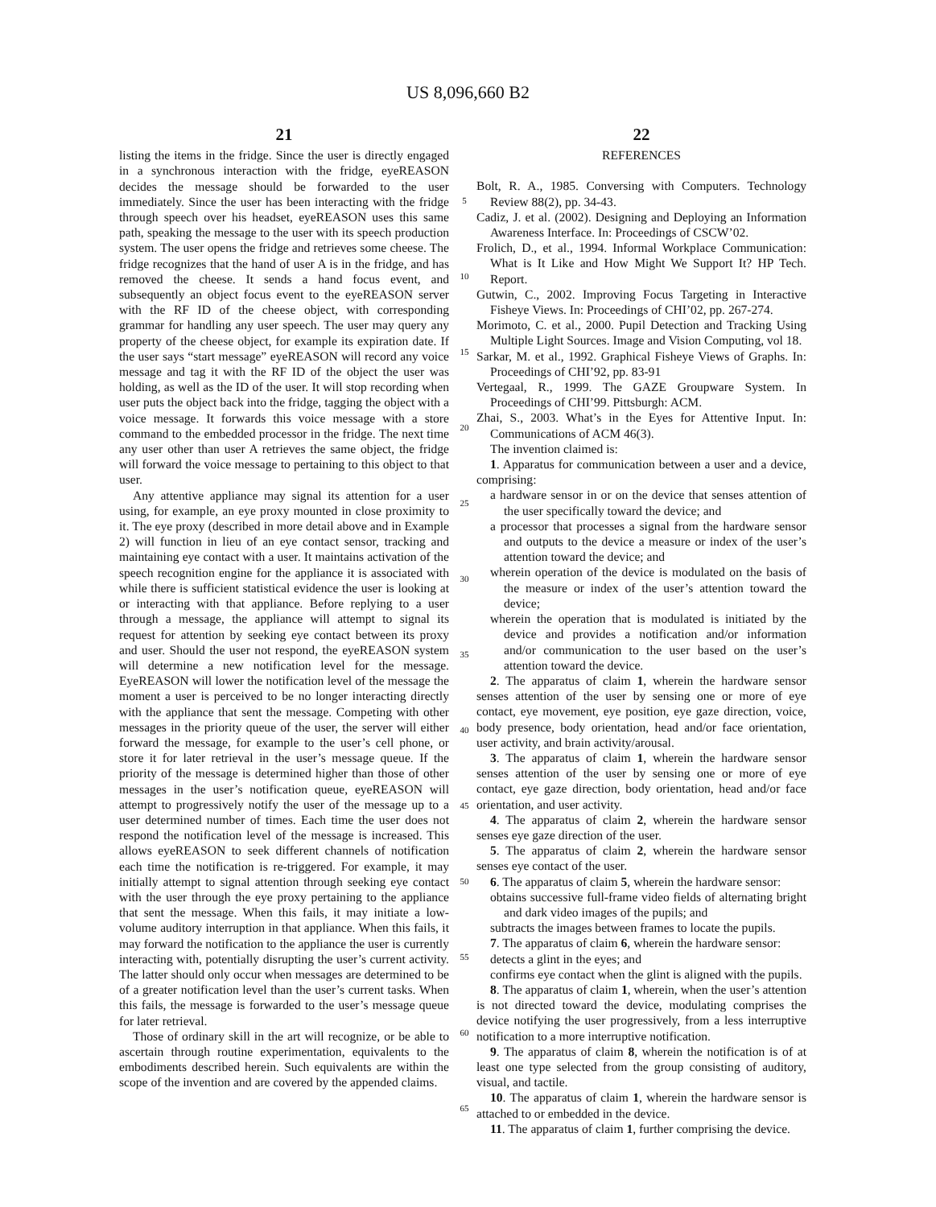US 8,096,660 B2
21
listing the items in the fridge. Since the user is directly engaged in a synchronous interaction with the fridge, eyeREASON decides the message should be forwarded to the user immediately. Since the user has been interacting with the fridge through speech over his headset, eyeREASON uses this same path, speaking the message to the user with its speech production system. The user opens the fridge and retrieves some cheese. The fridge recognizes that the hand of user A is in the fridge, and has removed the cheese. It sends a hand focus event, and subsequently an object focus event to the eyeREASON server with the RF ID of the cheese object, with corresponding grammar for handling any user speech. The user may query any property of the cheese object, for example its expiration date. If the user says “start message” eyeREASON will record any voice message and tag it with the RF ID of the object the user was holding, as well as the ID of the user. It will stop recording when user puts the object back into the fridge, tagging the object with a voice message. It forwards this voice message with a store command to the embedded processor in the fridge. The next time any user other than user A retrieves the same object, the fridge will forward the voice message to pertaining to this object to that user.
Any attentive appliance may signal its attention for a user using, for example, an eye proxy mounted in close proximity to it. The eye proxy (described in more detail above and in Example 2) will function in lieu of an eye contact sensor, tracking and maintaining eye contact with a user. It maintains activation of the speech recognition engine for the appliance it is associated with while there is sufficient statistical evidence the user is looking at or interacting with that appliance. Before replying to a user through a message, the appliance will attempt to signal its request for attention by seeking eye contact between its proxy and user. Should the user not respond, the eyeREASON system will determine a new notification level for the message. EyeREASON will lower the notification level of the message the moment a user is perceived to be no longer interacting directly with the appliance that sent the message. Competing with other messages in the priority queue of the user, the server will either forward the message, for example to the user’s cell phone, or store it for later retrieval in the user’s message queue. If the priority of the message is determined higher than those of other messages in the user’s notification queue, eyeREASON will attempt to progressively notify the user of the message up to a user determined number of times. Each time the user does not respond the notification level of the message is increased. This allows eyeREASON to seek different channels of notification each time the notification is re-triggered. For example, it may initially attempt to signal attention through seeking eye contact with the user through the eye proxy pertaining to the appliance that sent the message. When this fails, it may initiate a low-volume auditory interruption in that appliance. When this fails, it may forward the notification to the appliance the user is currently interacting with, potentially disrupting the user’s current activity. The latter should only occur when messages are determined to be of a greater notification level than the user’s current tasks. When this fails, the message is forwarded to the user’s message queue for later retrieval.
Those of ordinary skill in the art will recognize, or be able to ascertain through routine experimentation, equivalents to the embodiments described herein. Such equivalents are within the scope of the invention and are covered by the appended claims.
5
10
15
20
25
30
35
40
45
50
55
60
65
22
REFERENCES
Bolt, R. A., 1985. Conversing with Computers. Technology Review 88(2), pp. 34-43.
Cadiz, J. et al. (2002). Designing and Deploying an Information Awareness Interface. In: Proceedings of CSCW’02.
Frolich, D., et al., 1994. Informal Workplace Communication: What is It Like and How Might We Support It? HP Tech. Report.
Gutwin, C., 2002. Improving Focus Targeting in Interactive Fisheye Views. In: Proceedings of CHI’02, pp. 267-274.
Morimoto, C. et al., 2000. Pupil Detection and Tracking Using Multiple Light Sources. Image and Vision Computing, vol 18.
Sarkar, M. et al., 1992. Graphical Fisheye Views of Graphs. In: Proceedings of CHI’92, pp. 83-91
Vertegaal, R., 1999. The GAZE Groupware System. In Proceedings of CHI’99. Pittsburgh: ACM.
Zhai, S., 2003. What’s in the Eyes for Attentive Input. In: Communications of ACM 46(3).
The invention claimed is:
1. Apparatus for communication between a user and a device, comprising:
a hardware sensor in or on the device that senses attention of the user specifically toward the device; and
a processor that processes a signal from the hardware sensor and outputs to the device a measure or index of the user’s attention toward the device; and
wherein operation of the device is modulated on the basis of the measure or index of the user’s attention toward the device;
wherein the operation that is modulated is initiated by the device and provides a notification and/or information and/or communication to the user based on the user’s attention toward the device.
2. The apparatus of claim 1, wherein the hardware sensor senses attention of the user by sensing one or more of eye contact, eye movement, eye position, eye gaze direction, voice, body presence, body orientation, head and/or face orientation, user activity, and brain activity/arousal.
3. The apparatus of claim 1, wherein the hardware sensor senses attention of the user by sensing one or more of eye contact, eye gaze direction, body orientation, head and/or face orientation, and user activity.
4. The apparatus of claim 2, wherein the hardware sensor senses eye gaze direction of the user.
5. The apparatus of claim 2, wherein the hardware sensor senses eye contact of the user.
6. The apparatus of claim 5, wherein the hardware sensor:
obtains successive full-frame video fields of alternating bright and dark video images of the pupils; and
subtracts the images between frames to locate the pupils.
7. The apparatus of claim 6, wherein the hardware sensor:
detects a glint in the eyes; and
confirms eye contact when the glint is aligned with the pupils.
8. The apparatus of claim 1, wherein, when the user’s attention is not directed toward the device, modulating comprises the device notifying the user progressively, from a less interruptive notification to a more interruptive notification.
9. The apparatus of claim 8, wherein the notification is of at least one type selected from the group consisting of auditory, visual, and tactile.
10. The apparatus of claim 1, wherein the hardware sensor is attached to or embedded in the device.
11. The apparatus of claim 1, further comprising the device.